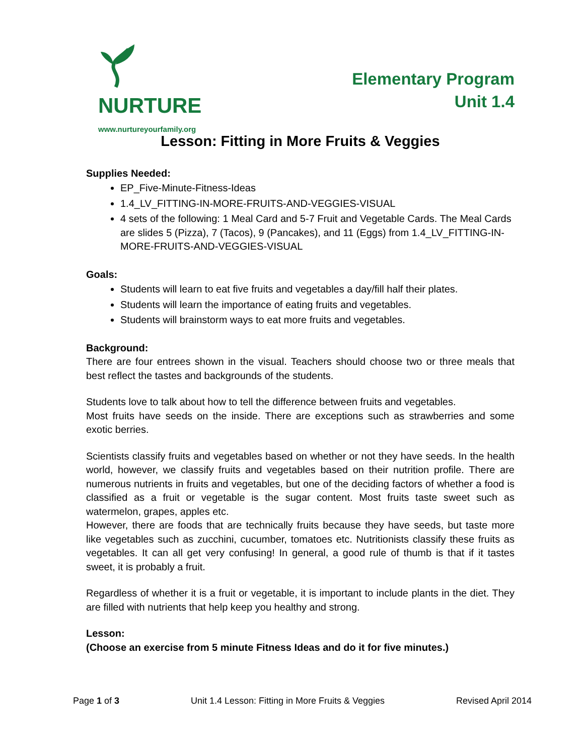NURTURE
www.nurtureyourfamily.org
Elementary Program
Unit 1.4
Lesson: Fitting in More Fruits & Veggies
Supplies Needed:
EP_Five-Minute-Fitness-Ideas
1.4_LV_FITTING-IN-MORE-FRUITS-AND-VEGGIES-VISUAL
4 sets of the following: 1 Meal Card and 5-7 Fruit and Vegetable Cards. The Meal Cards are slides 5 (Pizza), 7 (Tacos), 9 (Pancakes), and 11 (Eggs) from 1.4_LV_FITTING-IN-MORE-FRUITS-AND-VEGGIES-VISUAL
Goals:
Students will learn to eat five fruits and vegetables a day/fill half their plates.
Students will learn the importance of eating fruits and vegetables.
Students will brainstorm ways to eat more fruits and vegetables.
Background:
There are four entrees shown in the visual. Teachers should choose two or three meals that best reflect the tastes and backgrounds of the students.
Students love to talk about how to tell the difference between fruits and vegetables.
Most fruits have seeds on the inside. There are exceptions such as strawberries and some exotic berries.
Scientists classify fruits and vegetables based on whether or not they have seeds. In the health world, however, we classify fruits and vegetables based on their nutrition profile. There are numerous nutrients in fruits and vegetables, but one of the deciding factors of whether a food is classified as a fruit or vegetable is the sugar content. Most fruits taste sweet such as watermelon, grapes, apples etc.
However, there are foods that are technically fruits because they have seeds, but taste more like vegetables such as zucchini, cucumber, tomatoes etc. Nutritionists classify these fruits as vegetables. It can all get very confusing! In general, a good rule of thumb is that if it tastes sweet, it is probably a fruit.
Regardless of whether it is a fruit or vegetable, it is important to include plants in the diet. They are filled with nutrients that help keep you healthy and strong.
Lesson:
(Choose an exercise from 5 minute Fitness Ideas and do it for five minutes.)
Page 1 of 3 Unit 1.4 Lesson: Fitting in More Fruits & Veggies Revised April 2014